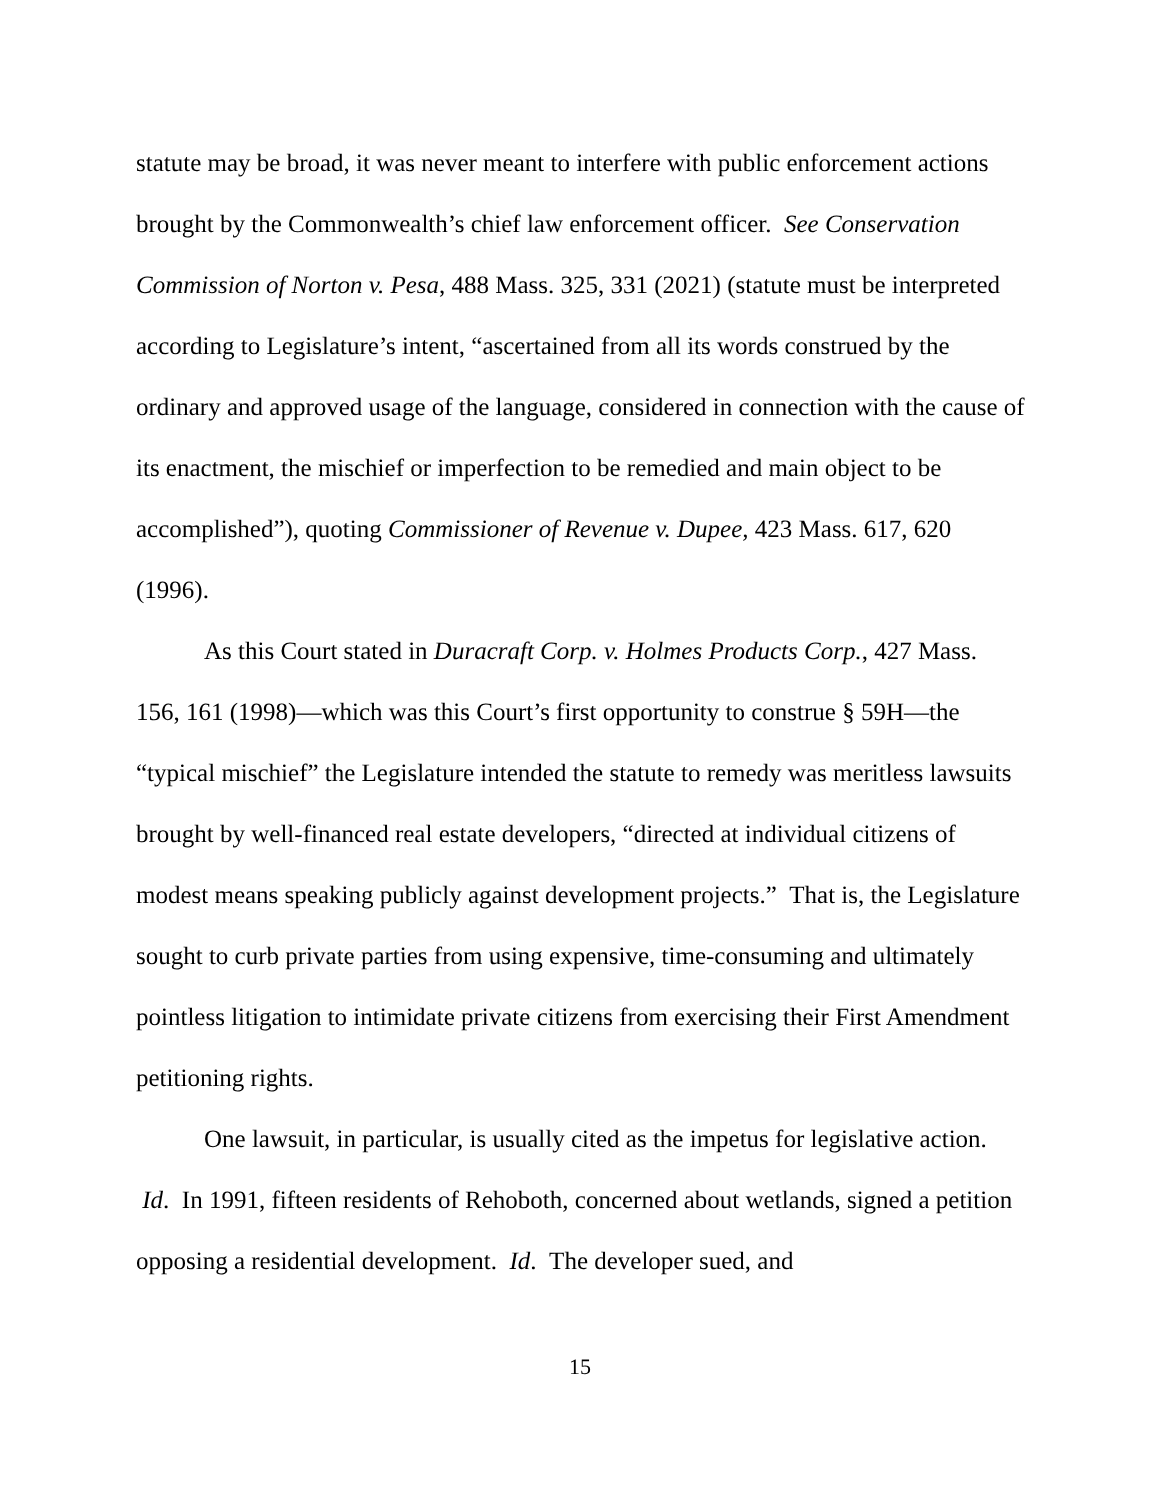statute may be broad, it was never meant to interfere with public enforcement actions brought by the Commonwealth’s chief law enforcement officer. See Conservation Commission of Norton v. Pesa, 488 Mass. 325, 331 (2021) (statute must be interpreted according to Legislature’s intent, “ascertained from all its words construed by the ordinary and approved usage of the language, considered in connection with the cause of its enactment, the mischief or imperfection to be remedied and main object to be accomplished”), quoting Commissioner of Revenue v. Dupee, 423 Mass. 617, 620 (1996).
As this Court stated in Duracraft Corp. v. Holmes Products Corp., 427 Mass. 156, 161 (1998)—which was this Court’s first opportunity to construe § 59H—the “typical mischief” the Legislature intended the statute to remedy was meritless lawsuits brought by well-financed real estate developers, “directed at individual citizens of modest means speaking publicly against development projects.” That is, the Legislature sought to curb private parties from using expensive, time-consuming and ultimately pointless litigation to intimidate private citizens from exercising their First Amendment petitioning rights.
One lawsuit, in particular, is usually cited as the impetus for legislative action. Id. In 1991, fifteen residents of Rehoboth, concerned about wetlands, signed a petition opposing a residential development. Id. The developer sued, and
15